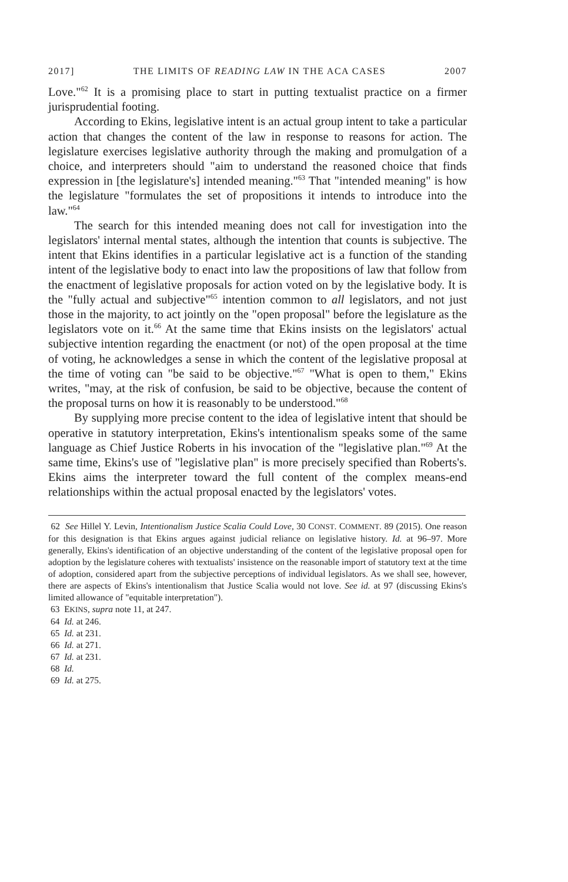2017] THE LIMITS OF READING LAW IN THE ACA CASES 2007
Love."<sup>62</sup> It is a promising place to start in putting textualist practice on a firmer jurisprudential footing.
According to Ekins, legislative intent is an actual group intent to take a particular action that changes the content of the law in response to reasons for action. The legislature exercises legislative authority through the making and promulgation of a choice, and interpreters should "aim to understand the reasoned choice that finds expression in [the legislature's] intended meaning."<sup>63</sup> That "intended meaning" is how the legislature "formulates the set of propositions it intends to introduce into the law."<sup>64</sup>
The search for this intended meaning does not call for investigation into the legislators' internal mental states, although the intention that counts is subjective. The intent that Ekins identifies in a particular legislative act is a function of the standing intent of the legislative body to enact into law the propositions of law that follow from the enactment of legislative proposals for action voted on by the legislative body. It is the "fully actual and subjective"<sup>65</sup> intention common to all legislators, and not just those in the majority, to act jointly on the "open proposal" before the legislature as the legislators vote on it.<sup>66</sup> At the same time that Ekins insists on the legislators' actual subjective intention regarding the enactment (or not) of the open proposal at the time of voting, he acknowledges a sense in which the content of the legislative proposal at the time of voting can "be said to be objective."<sup>67</sup> "What is open to them," Ekins writes, "may, at the risk of confusion, be said to be objective, because the content of the proposal turns on how it is reasonably to be understood."<sup>68</sup>
By supplying more precise content to the idea of legislative intent that should be operative in statutory interpretation, Ekins's intentionalism speaks some of the same language as Chief Justice Roberts in his invocation of the "legislative plan."<sup>69</sup> At the same time, Ekins's use of "legislative plan" is more precisely specified than Roberts's. Ekins aims the interpreter toward the full content of the complex means-end relationships within the actual proposal enacted by the legislators' votes.
62 See Hillel Y. Levin, Intentionalism Justice Scalia Could Love, 30 CONST. COMMENT. 89 (2015). One reason for this designation is that Ekins argues against judicial reliance on legislative history. Id. at 96–97. More generally, Ekins's identification of an objective understanding of the content of the legislative proposal open for adoption by the legislature coheres with textualists' insistence on the reasonable import of statutory text at the time of adoption, considered apart from the subjective perceptions of individual legislators. As we shall see, however, there are aspects of Ekins's intentionalism that Justice Scalia would not love. See id. at 97 (discussing Ekins's limited allowance of "equitable interpretation").
63 EKINS, supra note 11, at 247.
64 Id. at 246.
65 Id. at 231.
66 Id. at 271.
67 Id. at 231.
68 Id.
69 Id. at 275.